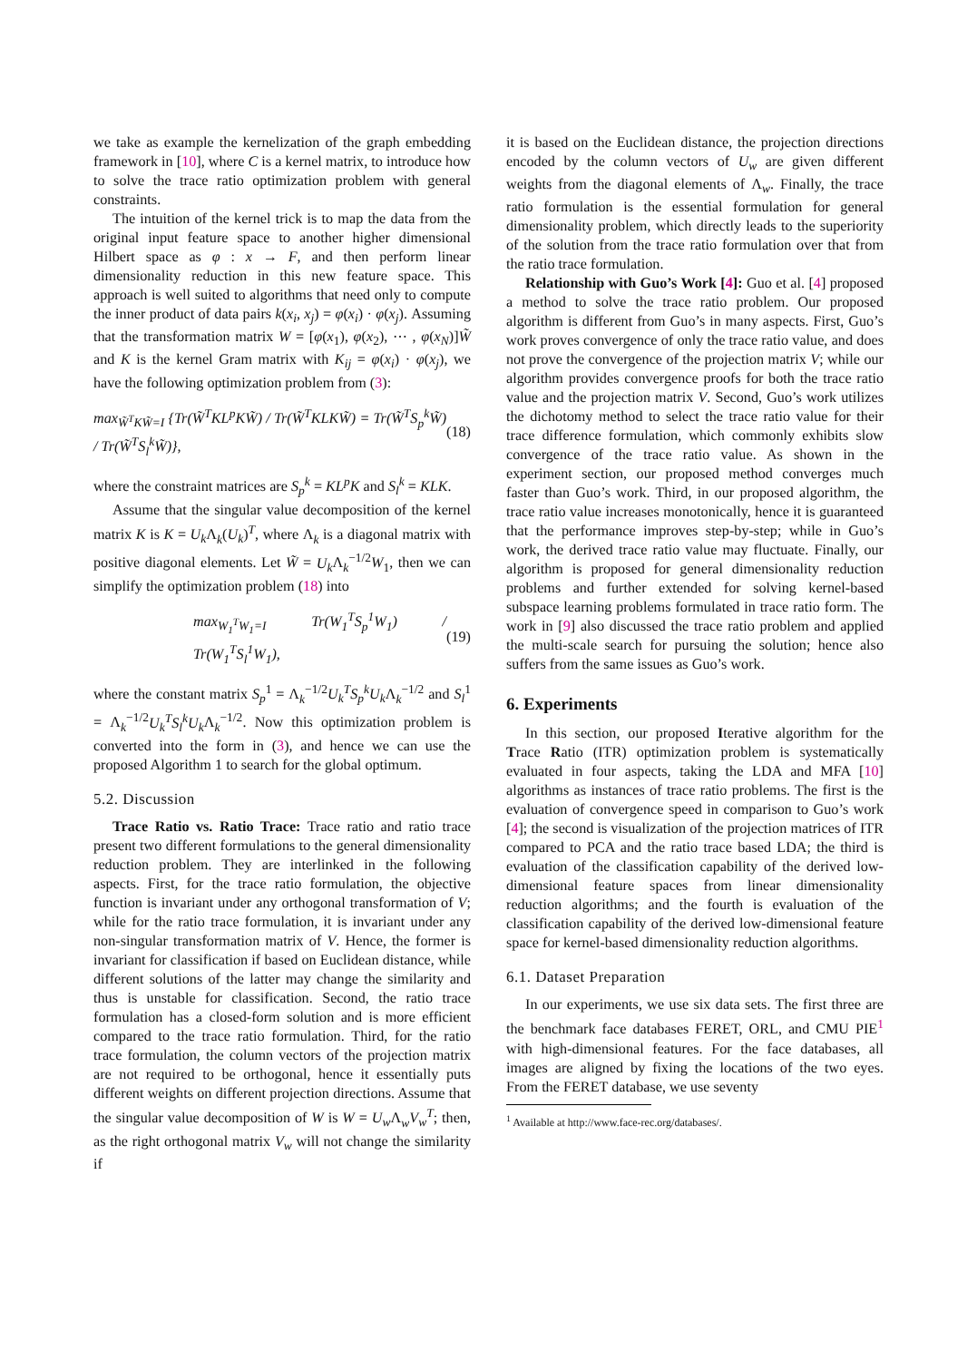we take as example the kernelization of the graph embedding framework in [10], where C is a kernel matrix, to introduce how to solve the trace ratio optimization problem with general constraints.
The intuition of the kernel trick is to map the data from the original input feature space to another higher dimensional Hilbert space as φ : x → F, and then perform linear dimensionality reduction in this new feature space. This approach is well suited to algorithms that need only to compute the inner product of data pairs k(x<sub>i</sub>, x<sub>j</sub>) = φ(x<sub>i</sub>) · φ(x<sub>j</sub>). Assuming that the transformation matrix W = [φ(x<sub>1</sub>), φ(x<sub>2</sub>), ⋯ , φ(x<sub>N</sub>)]W̃ and K is the kernel Gram matrix with K<sub>ij</sub> = φ(x<sub>i</sub>) · φ(x<sub>j</sub>), we have the following optimization problem from (3):
max<sub>W̃<sup>T</sup>KW̃=I</sub> {Tr(W̃<sup>T</sup>KL<sup>p</sup>KW̃) / Tr(W̃<sup>T</sup>KLKW̃) = Tr(W̃<sup>T</sup>S<sub>p</sub><sup>k</sup>W̃) / Tr(W̃<sup>T</sup>S<sub>l</sub><sup>k</sup>W̃)}, (18)
where the constraint matrices are S<sub>p</sub><sup>k</sup> = KL<sup>p</sup>K and S<sub>l</sub><sup>k</sup> = KLK.
Assume that the singular value decomposition of the kernel matrix K is K = U<sub>k</sub> Λ<sub>k</sub>(U<sub>k</sub>)<sup>T</sup>, where Λ<sub>k</sub> is a diagonal matrix with positive diagonal elements. Let W̃ = U<sub>k</sub> Λ<sub>k</sub><sup>−1/2</sup>W<sub>1</sub>, then we can simplify the optimization problem (18) into
max<sub>W<sub>1</sub><sup>T</sup>W<sub>1</sub>=I</sub> Tr(W<sub>1</sub><sup>T</sup>S<sub>p</sub><sup>1</sup>W<sub>1</sub>) / Tr(W<sub>1</sub><sup>T</sup>S<sub>l</sub><sup>1</sup>W<sub>1</sub>), (19)
where the constant matrix S<sub>p</sub><sup>1</sup> = Λ<sub>k</sub><sup>−1/2</sup>U<sub>k</sub><sup>T</sup>S<sub>p</sub><sup>k</sup>U<sub>k</sub> Λ<sub>k</sub><sup>−1/2</sup> and S<sub>l</sub><sup>1</sup> = Λ<sub>k</sub><sup>−1/2</sup>U<sub>k</sub><sup>T</sup>S<sub>l</sub><sup>k</sup>U<sub>k</sub> Λ<sub>k</sub><sup>−1/2</sup>. Now this optimization problem is converted into the form in (3), and hence we can use the proposed Algorithm 1 to search for the global optimum.
5.2. Discussion
Trace Ratio vs. Ratio Trace: Trace ratio and ratio trace present two different formulations to the general dimensionality reduction problem. They are interlinked in the following aspects. First, for the trace ratio formulation, the objective function is invariant under any orthogonal transformation of V; while for the ratio trace formulation, it is invariant under any non-singular transformation matrix of V. Hence, the former is invariant for classification if based on Euclidean distance, while different solutions of the latter may change the similarity and thus is unstable for classification. Second, the ratio trace formulation has a closed-form solution and is more efficient compared to the trace ratio formulation. Third, for the ratio trace formulation, the column vectors of the projection matrix are not required to be orthogonal, hence it essentially puts different weights on different projection directions. Assume that the singular value decomposition of W is W = U<sub>w</sub> Λ<sub>w</sub>V<sub>w</sub><sup>T</sup>; then, as the right orthogonal matrix V<sub>w</sub> will not change the similarity if
it is based on the Euclidean distance, the projection directions encoded by the column vectors of U<sub>w</sub> are given different weights from the diagonal elements of Λ<sub>w</sub>. Finally, the trace ratio formulation is the essential formulation for general dimensionality problem, which directly leads to the superiority of the solution from the trace ratio formulation over that from the ratio trace formulation.
Relationship with Guo’s Work [4]: Guo et al. [4] proposed a method to solve the trace ratio problem. Our proposed algorithm is different from Guo’s in many aspects. First, Guo’s work proves convergence of only the trace ratio value, and does not prove the convergence of the projection matrix V; while our algorithm provides convergence proofs for both the trace ratio value and the projection matrix V. Second, Guo’s work utilizes the dichotomy method to select the trace ratio value for their trace difference formulation, which commonly exhibits slow convergence of the trace ratio value. As shown in the experiment section, our proposed method converges much faster than Guo’s work. Third, in our proposed algorithm, the trace ratio value increases monotonically, hence it is guaranteed that the performance improves step-by-step; while in Guo’s work, the derived trace ratio value may fluctuate. Finally, our algorithm is proposed for general dimensionality reduction problems and further extended for solving kernel-based subspace learning problems formulated in trace ratio form. The work in [9] also discussed the trace ratio problem and applied the multi-scale search for pursuing the solution; hence also suffers from the same issues as Guo’s work.
6. Experiments
In this section, our proposed Iterative algorithm for the Trace Ratio (ITR) optimization problem is systematically evaluated in four aspects, taking the LDA and MFA [10] algorithms as instances of trace ratio problems. The first is the evaluation of convergence speed in comparison to Guo’s work [4]; the second is visualization of the projection matrices of ITR compared to PCA and the ratio trace based LDA; the third is evaluation of the classification capability of the derived low-dimensional feature spaces from linear dimensionality reduction algorithms; and the fourth is evaluation of the classification capability of the derived low-dimensional feature space for kernel-based dimensionality reduction algorithms.
6.1. Dataset Preparation
In our experiments, we use six data sets. The first three are the benchmark face databases FERET, ORL, and CMU PIE<sup>1</sup> with high-dimensional features. For the face databases, all images are aligned by fixing the locations of the two eyes. From the FERET database, we use seventy
<sup>1</sup> Available at http://www.face-rec.org/databases/.